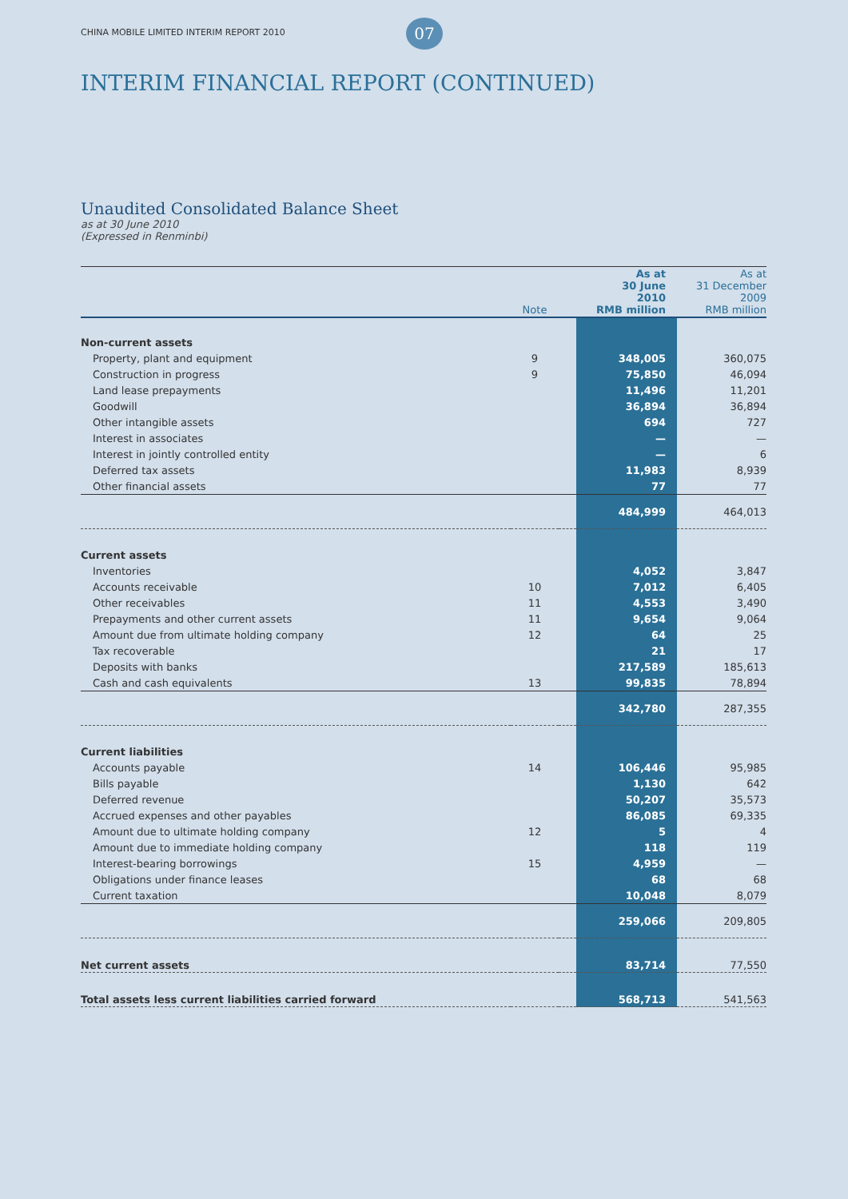CHINA MOBILE LIMITED INTERIM REPORT 2010 07
INTERIM FINANCIAL REPORT (CONTINUED)
Unaudited Consolidated Balance Sheet
as at 30 June 2010
(Expressed in Renminbi)
| | Note | | As at 30 June 2010 RMB million | As at 31 December 2009 RMB million |
| --- | --- | --- | --- | --- |
| Non-current assets | | | | |
| Property, plant and equipment | 9 | | 348,005 | 360,075 |
| Construction in progress | 9 | | 75,850 | 46,094 |
| Land lease prepayments | | | 11,496 | 11,201 |
| Goodwill | | | 36,894 | 36,894 |
| Other intangible assets | | | 694 | 727 |
| Interest in associates | | | — | — |
| Interest in jointly controlled entity | | | — | 6 |
| Deferred tax assets | | | 11,983 | 8,939 |
| Other financial assets | | | 77 | 77 |
| | | | 484,999 | 464,013 |
| Current assets | | | | |
| Inventories | | | 4,052 | 3,847 |
| Accounts receivable | 10 | | 7,012 | 6,405 |
| Other receivables | 11 | | 4,553 | 3,490 |
| Prepayments and other current assets | 11 | | 9,654 | 9,064 |
| Amount due from ultimate holding company | 12 | | 64 | 25 |
| Tax recoverable | | | 21 | 17 |
| Deposits with banks | | | 217,589 | 185,613 |
| Cash and cash equivalents | 13 | | 99,835 | 78,894 |
| | | | 342,780 | 287,355 |
| Current liabilities | | | | |
| Accounts payable | 14 | | 106,446 | 95,985 |
| Bills payable | | | 1,130 | 642 |
| Deferred revenue | | | 50,207 | 35,573 |
| Accrued expenses and other payables | | | 86,085 | 69,335 |
| Amount due to ultimate holding company | 12 | | 5 | 4 |
| Amount due to immediate holding company | | | 118 | 119 |
| Interest-bearing borrowings | 15 | | 4,959 | — |
| Obligations under finance leases | | | 68 | 68 |
| Current taxation | | | 10,048 | 8,079 |
| | | | 259,066 | 209,805 |
| Net current assets | | | 83,714 | 77,550 |
| Total assets less current liabilities carried forward | | | 568,713 | 541,563 |